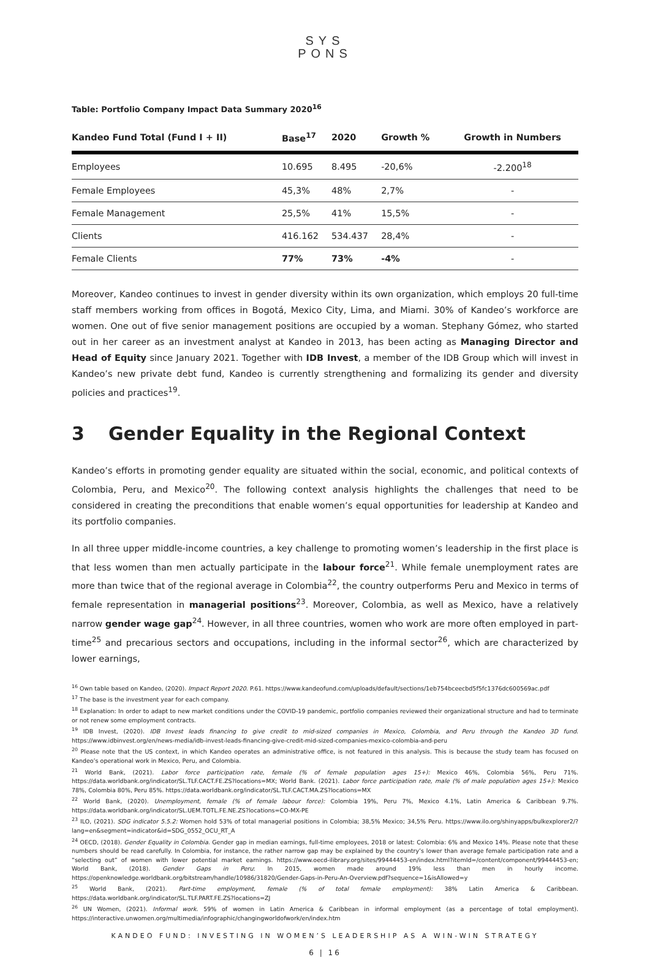SYS
PONS
Table: Portfolio Company Impact Data Summary 2020<sup>16</sup>
| Kandeo Fund Total (Fund I + II) | Base<sup>17</sup> | 2020 | Growth % | Growth in Numbers |
| --- | --- | --- | --- | --- |
| Employees | 10.695 | 8.495 | -20,6% | -2.200<sup>18</sup> |
| Female Employees | 45,3% | 48% | 2,7% | - |
| Female Management | 25,5% | 41% | 15,5% | - |
| Clients | 416.162 | 534.437 | 28,4% | - |
| Female Clients | 77% | 73% | -4% | - |
Moreover, Kandeo continues to invest in gender diversity within its own organization, which employs 20 full-time staff members working from offices in Bogotá, Mexico City, Lima, and Miami. 30% of Kandeo’s workforce are women. One out of five senior management positions are occupied by a woman. Stephany Gómez, who started out in her career as an investment analyst at Kandeo in 2013, has been acting as Managing Director and Head of Equity since January 2021. Together with IDB Invest, a member of the IDB Group which will invest in Kandeo’s new private debt fund, Kandeo is currently strengthening and formalizing its gender and diversity policies and practices<sup>19</sup>.
3 Gender Equality in the Regional Context
Kandeo’s efforts in promoting gender equality are situated within the social, economic, and political contexts of Colombia, Peru, and Mexico<sup>20</sup>. The following context analysis highlights the challenges that need to be considered in creating the preconditions that enable women’s equal opportunities for leadership at Kandeo and its portfolio companies.
In all three upper middle-income countries, a key challenge to promoting women’s leadership in the first place is that less women than men actually participate in the labour force<sup>21</sup>. While female unemployment rates are more than twice that of the regional average in Colombia<sup>22</sup>, the country outperforms Peru and Mexico in terms of female representation in managerial positions<sup>23</sup>. Moreover, Colombia, as well as Mexico, have a relatively narrow gender wage gap<sup>24</sup>. However, in all three countries, women who work are more often employed in part-time<sup>25</sup> and precarious sectors and occupations, including in the informal sector<sup>26</sup>, which are characterized by lower earnings,
<sup>16</sup> Own table based on Kandeo, (2020). Impact Report 2020. P.61. https://www.kandeofund.com/uploads/default/sections/1eb754bceecbd5f5fc1376dc600569ac.pdf
<sup>17</sup> The base is the investment year for each company.
<sup>18</sup> Explanation: In order to adapt to new market conditions under the COVID-19 pandemic, portfolio companies reviewed their organizational structure and had to terminate or not renew some employment contracts.
<sup>19</sup> IDB Invest, (2020). IDB Invest leads financing to give credit to mid-sized companies in Mexico, Colombia, and Peru through the Kandeo 3D fund. https://www.idbinvest.org/en/news-media/idb-invest-leads-financing-give-credit-mid-sized-companies-mexico-colombia-and-peru
<sup>20</sup> Please note that the US context, in which Kandeo operates an administrative office, is not featured in this analysis. This is because the study team has focused on Kandeo’s operational work in Mexico, Peru, and Colombia.
<sup>21</sup> World Bank, (2021). Labor force participation rate, female (% of female population ages 15+): Mexico 46%, Colombia 56%, Peru 71%. https://data.worldbank.org/indicator/SL.TLF.CACT.FE.ZS?locations=MX; World Bank. (2021). Labor force participation rate, male (% of male population ages 15+): Mexico 78%, Colombia 80%, Peru 85%. https://data.worldbank.org/indicator/SL.TLF.CACT.MA.ZS?locations=MX
<sup>22</sup> World Bank, (2020). Unemployment, female (% of female labour force): Colombia 19%, Peru 7%, Mexico 4.1%, Latin America & Caribbean 9.7%. https://data.worldbank.org/indicator/SL.UEM.TOTL.FE.NE.ZS?locations=CO-MX-PE
<sup>23</sup> ILO, (2021). SDG indicator 5.5.2: Women hold 53% of total managerial positions in Colombia; 38,5% Mexico; 34,5% Peru. https://www.ilo.org/shinyapps/bulkexplorer2/?lang=en&segment=indicator&id=SDG_0552_OCU_RT_A
<sup>24</sup> OECD, (2018). Gender Equality in Colombia. Gender gap in median earnings, full-time employees, 2018 or latest: Colombia: 6% and Mexico 14%. Please note that these numbers should be read carefully. In Colombia, for instance, the rather narrow gap may be explained by the country’s lower than average female participation rate and a “selecting out” of women with lower potential market earnings. https://www.oecd-ilibrary.org/sites/99444453-en/index.html?itemId=/content/component/99444453-en; World Bank, (2018). Gender Gaps in Peru: In 2015, women made around 19% less than men in hourly income. https://openknowledge.worldbank.org/bitstream/handle/10986/31820/Gender-Gaps-in-Peru-An-Overview.pdf?sequence=1&isAllowed=y
<sup>25</sup> World Bank, (2021). Part-time employment, female (% of total female employment): 38% Latin America & Caribbean. https://data.worldbank.org/indicator/SL.TLF.PART.FE.ZS?locations=ZJ
<sup>26</sup> UN Women, (2021). Informal work. 59% of women in Latin America & Caribbean in informal employment (as a percentage of total employment). https://interactive.unwomen.org/multimedia/infographic/changingworldofwork/en/index.htm
KANDEO FUND: INVESTING IN WOMEN’S LEADERSHIP AS A WIN-WIN STRATEGY
6 | 16